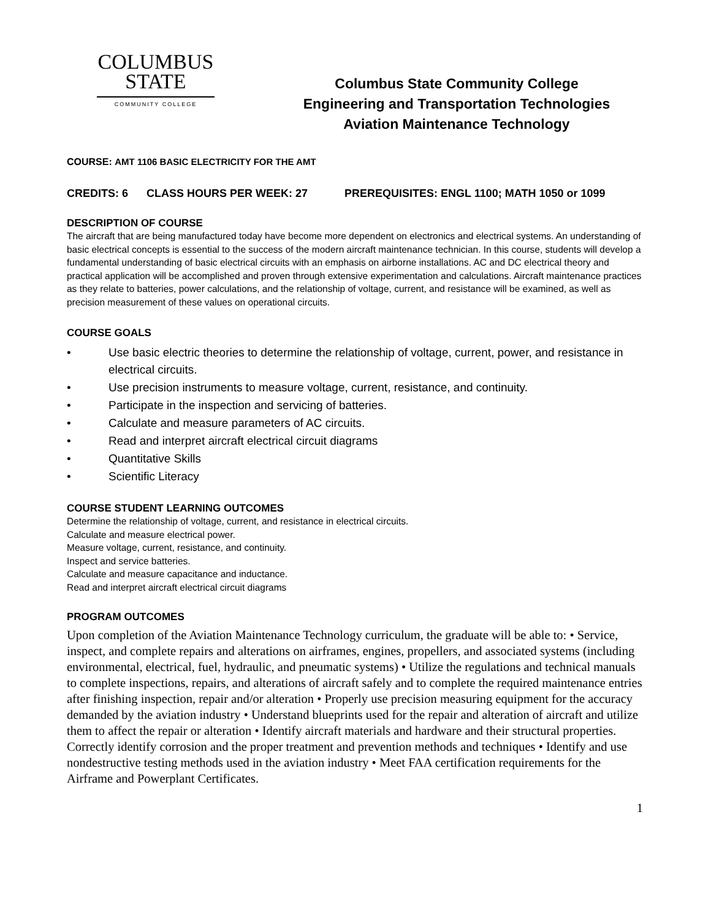COLUMBUS
STATE
COMMUNITY COLLEGE
Columbus State Community College
Engineering and Transportation Technologies
Aviation Maintenance Technology
COURSE: AMT 1106 BASIC ELECTRICITY FOR THE AMT
CREDITS: 6 CLASS HOURS PER WEEK: 27 PREREQUISITES: ENGL 1100; MATH 1050 or 1099
DESCRIPTION OF COURSE
The aircraft that are being manufactured today have become more dependent on electronics and electrical systems. An understanding of basic electrical concepts is essential to the success of the modern aircraft maintenance technician. In this course, students will develop a fundamental understanding of basic electrical circuits with an emphasis on airborne installations. AC and DC electrical theory and practical application will be accomplished and proven through extensive experimentation and calculations. Aircraft maintenance practices as they relate to batteries, power calculations, and the relationship of voltage, current, and resistance will be examined, as well as precision measurement of these values on operational circuits.
COURSE GOALS
• Use basic electric theories to determine the relationship of voltage, current, power, and resistance in electrical circuits.
• Use precision instruments to measure voltage, current, resistance, and continuity.
• Participate in the inspection and servicing of batteries.
• Calculate and measure parameters of AC circuits.
• Read and interpret aircraft electrical circuit diagrams
• Quantitative Skills
• Scientific Literacy
COURSE STUDENT LEARNING OUTCOMES
Determine the relationship of voltage, current, and resistance in electrical circuits.
Calculate and measure electrical power.
Measure voltage, current, resistance, and continuity.
Inspect and service batteries.
Calculate and measure capacitance and inductance.
Read and interpret aircraft electrical circuit diagrams
PROGRAM OUTCOMES
Upon completion of the Aviation Maintenance Technology curriculum, the graduate will be able to: • Service, inspect, and complete repairs and alterations on airframes, engines, propellers, and associated systems (including environmental, electrical, fuel, hydraulic, and pneumatic systems) • Utilize the regulations and technical manuals to complete inspections, repairs, and alterations of aircraft safely and to complete the required maintenance entries after finishing inspection, repair and/or alteration • Properly use precision measuring equipment for the accuracy demanded by the aviation industry • Understand blueprints used for the repair and alteration of aircraft and utilize them to affect the repair or alteration • Identify aircraft materials and hardware and their structural properties. Correctly identify corrosion and the proper treatment and prevention methods and techniques • Identify and use nondestructive testing methods used in the aviation industry • Meet FAA certification requirements for the Airframe and Powerplant Certificates.
1